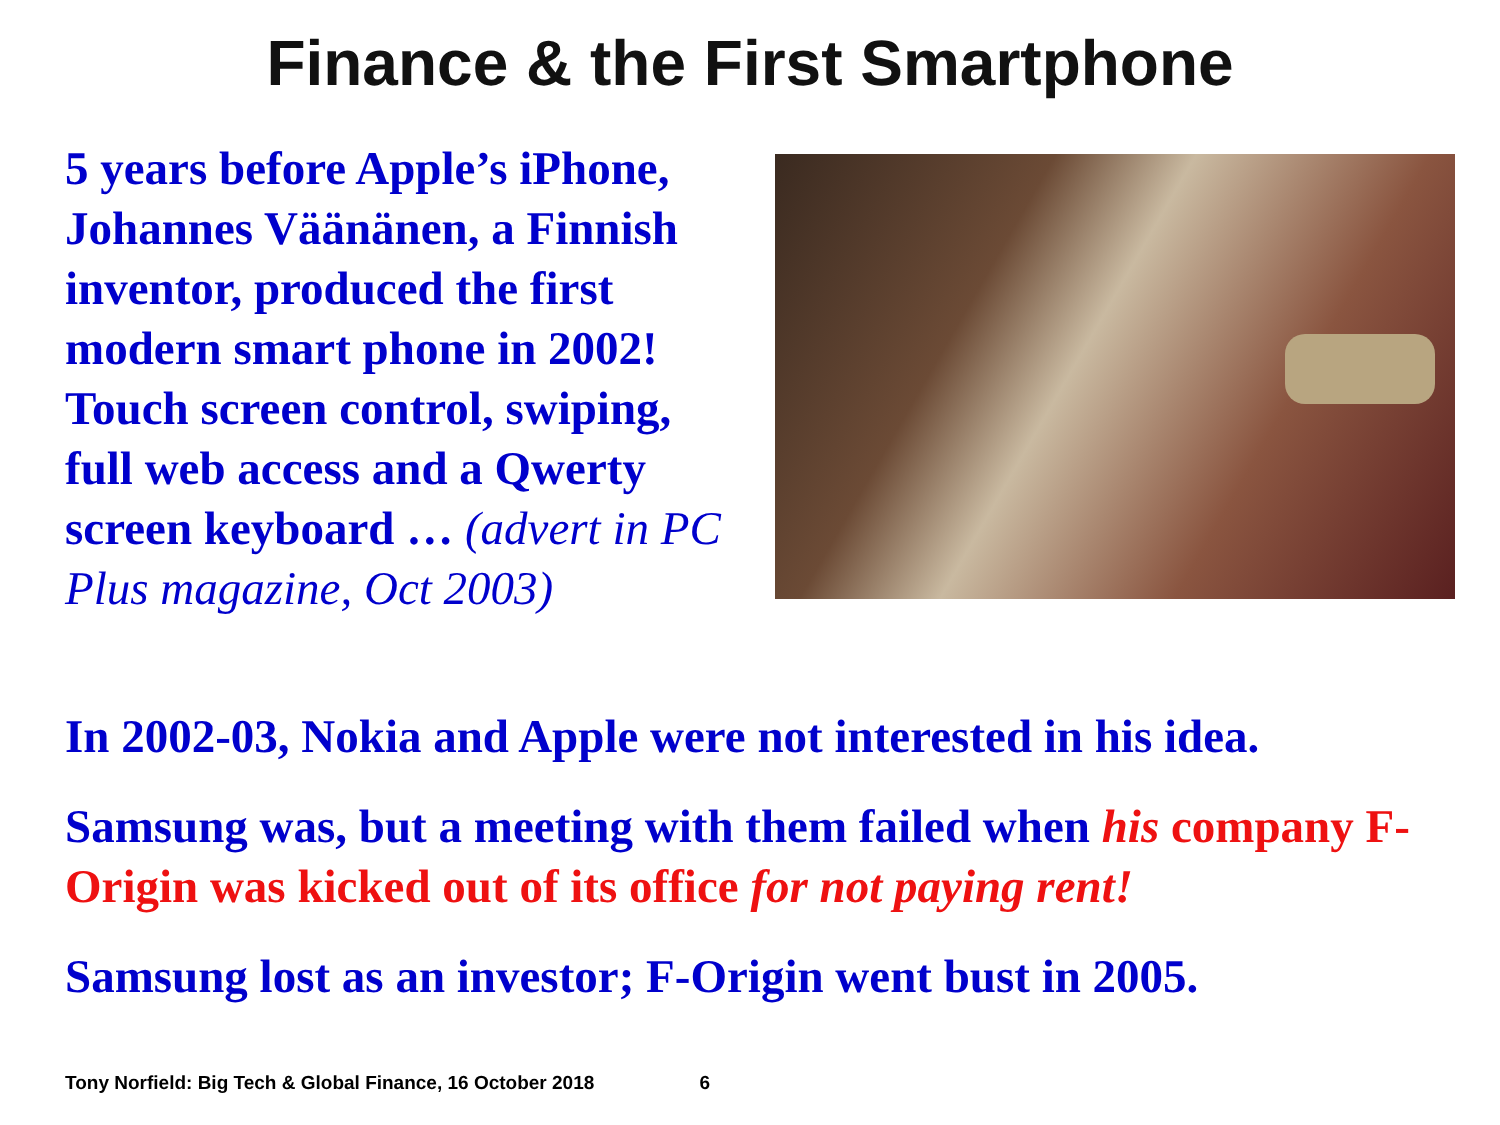Finance & the First Smartphone
5 years before Apple’s iPhone, Johannes Väänänen, a Finnish inventor, produced the first modern smart phone in 2002! Touch screen control, swiping, full web access and a Qwerty screen keyboard … (advert in PC Plus magazine, Oct 2003)
In 2002-03, Nokia and Apple were not interested in his idea.
Samsung was, but a meeting with them failed when his company F-Origin was kicked out of its office for not paying rent!
Samsung lost as an investor; F-Origin went bust in 2005.
Tony Norfield: Big Tech & Global Finance, 16 October 2018 6